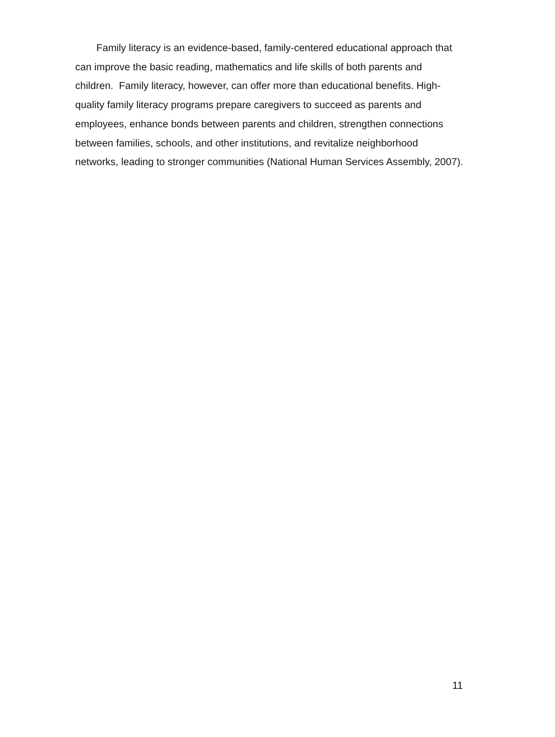Family literacy is an evidence-based, family-centered educational approach that can improve the basic reading, mathematics and life skills of both parents and children. Family literacy, however, can offer more than educational benefits. High-quality family literacy programs prepare caregivers to succeed as parents and employees, enhance bonds between parents and children, strengthen connections between families, schools, and other institutions, and revitalize neighborhood networks, leading to stronger communities (National Human Services Assembly, 2007).
11